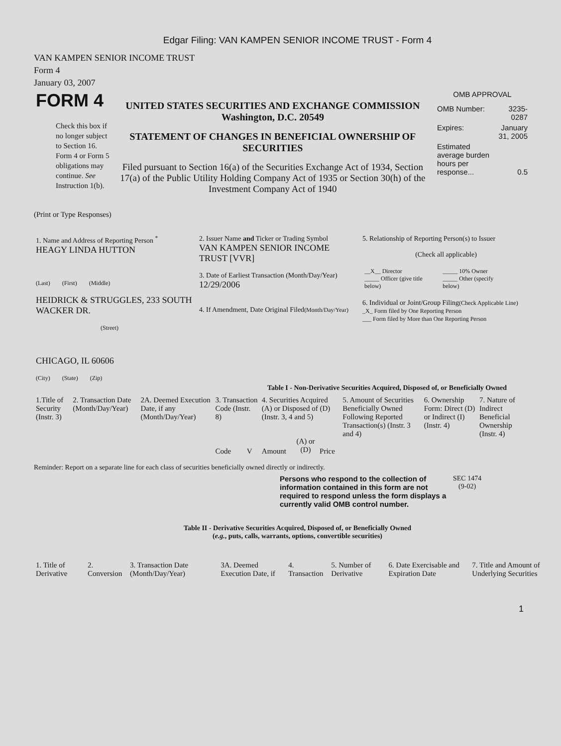Edgar Filing: VAN KAMPEN SENIOR INCOME TRUST - Form 4
VAN KAMPEN SENIOR INCOME TRUST
Form 4
January 03, 2007
| FORM 4 Check this box if no longer subject to Section 16. Form 4 or Form 5 obligations may continue. See Instruction 1(b). | UNITED STATES SECURITIES AND EXCHANGE COMMISSION Washington, D.C. 20549 STATEMENT OF CHANGES IN BENEFICIAL OWNERSHIP OF SECURITIES Filed pursuant to Section 16(a) of the Securities Exchange Act of 1934, Section 17(a) of the Public Utility Holding Company Act of 1935 or Section 30(h) of the Investment Company Act of 1940 | OMB APPROVAL / OMB Number: / 3235-0287 / / Expires: / January 31, 2005 / / Estimated average burden hours per response... / 0.5 / |
(Print or Type Responses)
| 1. Name and Address of Reporting Person <sup>*</sup> HEAGY LINDA HUTTON (Last) (First) (Middle) HEIDRICK & STRUGGLES, 233 SOUTH WACKER DR. (Street) CHICAGO, IL 60606 (City) (State) (Zip) | 2. Issuer Name and Ticker or Trading Symbol VAN KAMPEN SENIOR INCOME TRUST [VVR] 3. Date of Earliest Transaction (Month/Day/Year) 12/29/2006 4. If Amendment, Date Original Filed (Month/Day/Year) | 5. Relationship of Reporting Person(s) to Issuer (Check all applicable) / __X__ Director _____ Officer (give title below) / _____ 10% Owner _____ Other (specify below) / 6. Individual or Joint/Group Filing (Check Applicable Line) _X_ Form filed by One Reporting Person ___ Form filed by More than One Reporting Person |
Table I - Non-Derivative Securities Acquired, Disposed of, or Beneficially Owned
| 1.Title of Security (Instr. 3) | 2. Transaction Date (Month/Day/Year) | 2A. Deemed Execution Date, if any (Month/Day/Year) | 3. Transaction Code (Instr. 8) | | 4. Securities Acquired (A) or Disposed of (D) (Instr. 3, 4 and 5) | | | 5. Amount of Securities Beneficially Owned Following Reported Transaction(s) (Instr. 3 and 4) | 6. Ownership Form: Direct (D) or Indirect (I) (Instr. 4) | 7. Nature of Indirect Beneficial Ownership (Instr. 4) |
| --- | --- | --- | --- | --- | --- | --- | --- | --- | --- | --- |
| | | | Code | V | Amount | (A) or (D) | Price | | | |
Reminder: Report on a separate line for each class of securities beneficially owned directly or indirectly.
| Persons who respond to the collection of information contained in this form are not required to respond unless the form displays a currently valid OMB control number. | SEC 1474 (9-02) |
Table II - Derivative Securities Acquired, Disposed of, or Beneficially Owned
(e.g., puts, calls, warrants, options, convertible securities)
| 1. Title of Derivative | 2. Conversion | 3. Transaction Date (Month/Day/Year) | 3A. Deemed Execution Date, if | 4. Transaction | 5. Number of Derivative | 6. Date Exercisable and Expiration Date | 7. Title and Amount of Underlying Securities |
| --- | --- | --- | --- | --- | --- | --- | --- |
1